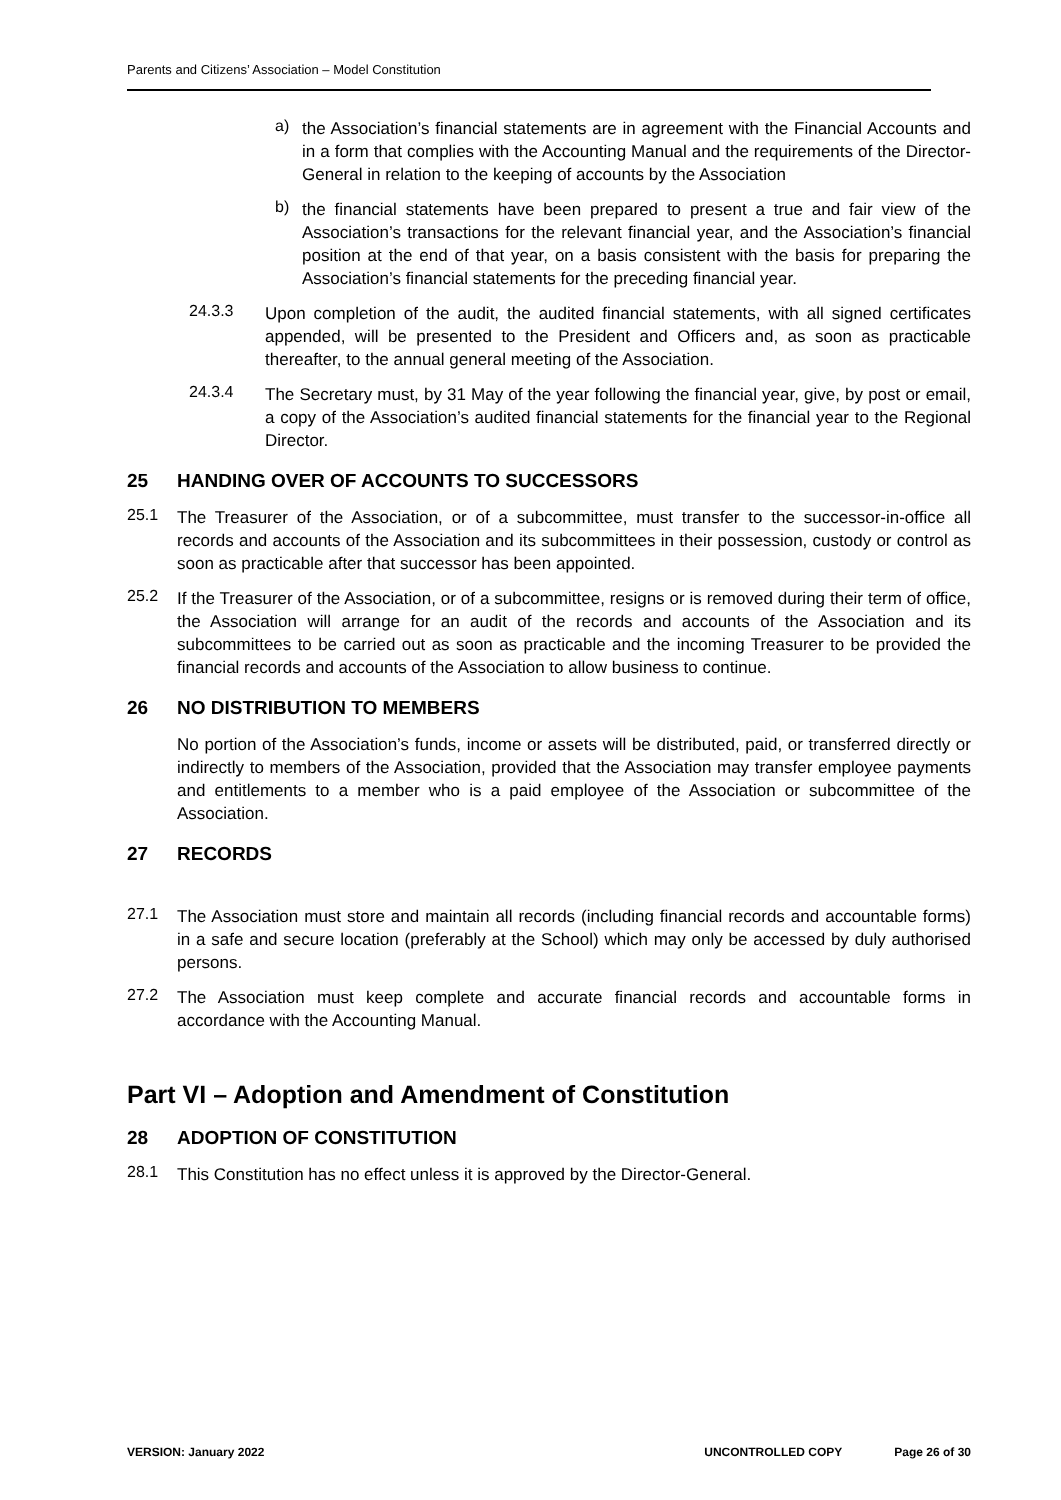Parents and Citizens’ Association – Model Constitution
a)
the Association’s financial statements are in agreement with the Financial Accounts and in a form that complies with the Accounting Manual and the requirements of the Director-General in relation to the keeping of accounts by the Association
b)
the financial statements have been prepared to present a true and fair view of the Association’s transactions for the relevant financial year, and the Association’s financial position at the end of that year, on a basis consistent with the basis for preparing the Association’s financial statements for the preceding financial year.
24.3.3
Upon completion of the audit, the audited financial statements, with all signed certificates appended, will be presented to the President and Officers and, as soon as practicable thereafter, to the annual general meeting of the Association.
24.3.4
The Secretary must, by 31 May of the year following the financial year, give, by post or email, a copy of the Association’s audited financial statements for the financial year to the Regional Director.
25 HANDING OVER OF ACCOUNTS TO SUCCESSORS
25.1
The Treasurer of the Association, or of a subcommittee, must transfer to the successor-in-office all records and accounts of the Association and its subcommittees in their possession, custody or control as soon as practicable after that successor has been appointed.
25.2
If the Treasurer of the Association, or of a subcommittee, resigns or is removed during their term of office, the Association will arrange for an audit of the records and accounts of the Association and its subcommittees to be carried out as soon as practicable and the incoming Treasurer to be provided the financial records and accounts of the Association to allow business to continue.
26 NO DISTRIBUTION TO MEMBERS
No portion of the Association’s funds, income or assets will be distributed, paid, or transferred directly or indirectly to members of the Association, provided that the Association may transfer employee payments and entitlements to a member who is a paid employee of the Association or subcommittee of the Association.
27 RECORDS
27.1
The Association must store and maintain all records (including financial records and accountable forms) in a safe and secure location (preferably at the School) which may only be accessed by duly authorised persons.
27.2
The Association must keep complete and accurate financial records and accountable forms in accordance with the Accounting Manual.
Part VI – Adoption and Amendment of Constitution
28 ADOPTION OF CONSTITUTION
28.1
This Constitution has no effect unless it is approved by the Director-General.
VERSION: January 2022 UNCONTROLLED COPY Page 26 of 30